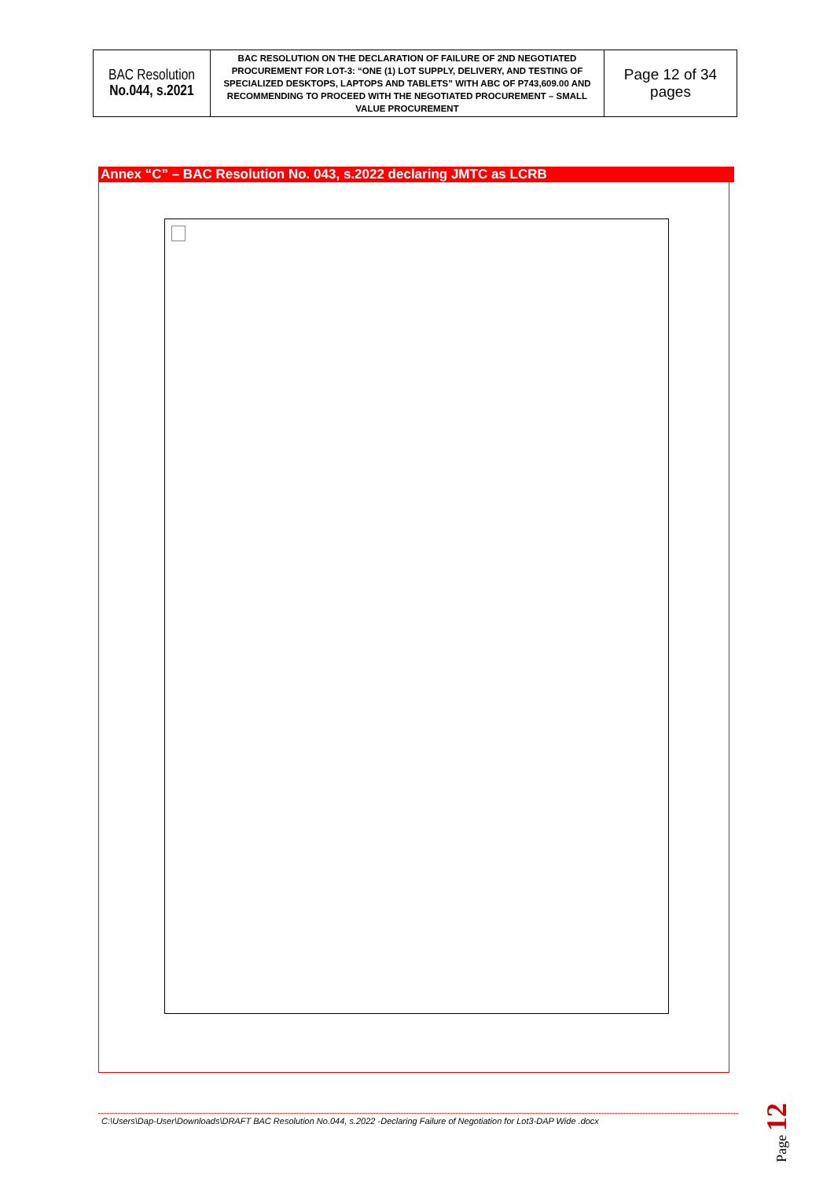| BAC Resolution No.044, s.2021 | BAC RESOLUTION ON THE DECLARATION OF FAILURE OF 2ND NEGOTIATED PROCUREMENT FOR LOT-3: “ONE (1) LOT SUPPLY, DELIVERY, AND TESTING OF SPECIALIZED DESKTOPS, LAPTOPS AND TABLETS” WITH ABC OF P743,609.00 AND RECOMMENDING TO PROCEED WITH THE NEGOTIATED PROCUREMENT – SMALL VALUE PROCUREMENT | Page 12 of 34 pages |
Annex “C” – BAC Resolution No. 043, s.2022 declaring JMTC as LCRB
C:\Users\Dap-User\Downloads\DRAFT BAC Resolution No.044, s.2022 -Declaring Failure of Negotiation for Lot3-DAP Wide .docx
Page 12